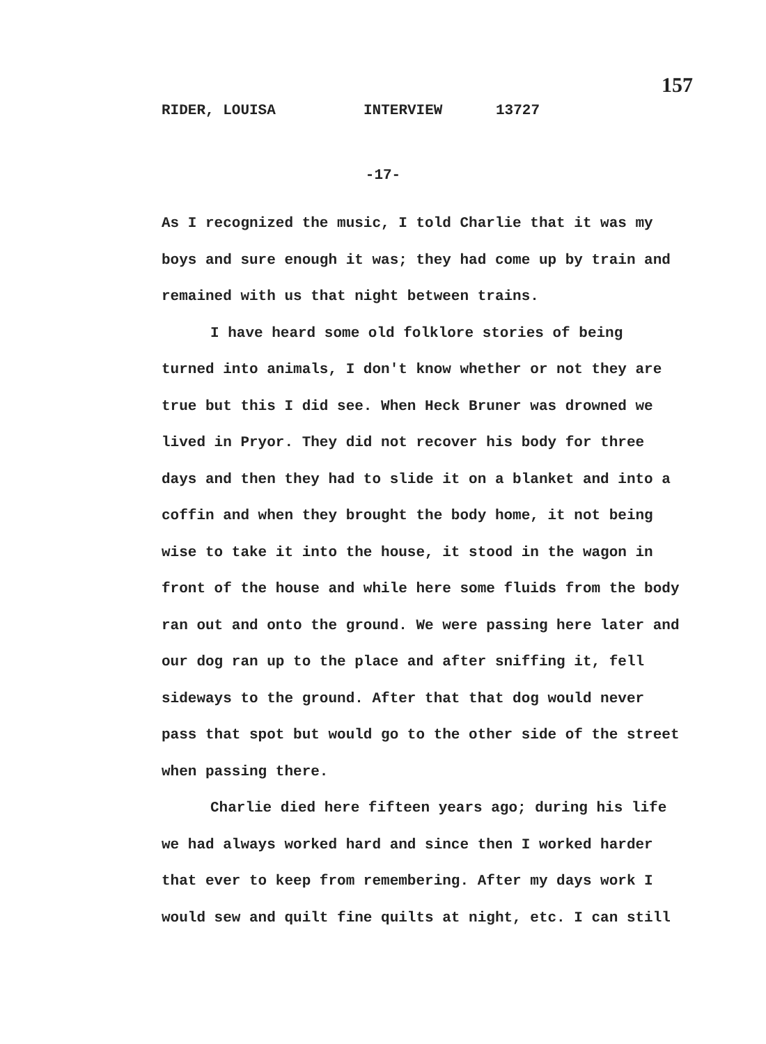157
RIDER, LOUISA INTERVIEW 13727
-17-
As I recognized the music, I told Charlie that it was my boys and sure enough it was; they had come up by train and remained with us that night between trains.
I have heard some old folklore stories of being turned into animals, I don't know whether or not they are true but this I did see. When Heck Bruner was drowned we lived in Pryor. They did not recover his body for three days and then they had to slide it on a blanket and into a coffin and when they brought the body home, it not being wise to take it into the house, it stood in the wagon in front of the house and while here some fluids from the body ran out and onto the ground. We were passing here later and our dog ran up to the place and after sniffing it, fell sideways to the ground. After that that dog would never pass that spot but would go to the other side of the street when passing there.
Charlie died here fifteen years ago; during his life we had always worked hard and since then I worked harder that ever to keep from remembering. After my days work I would sew and quilt fine quilts at night, etc. I can still